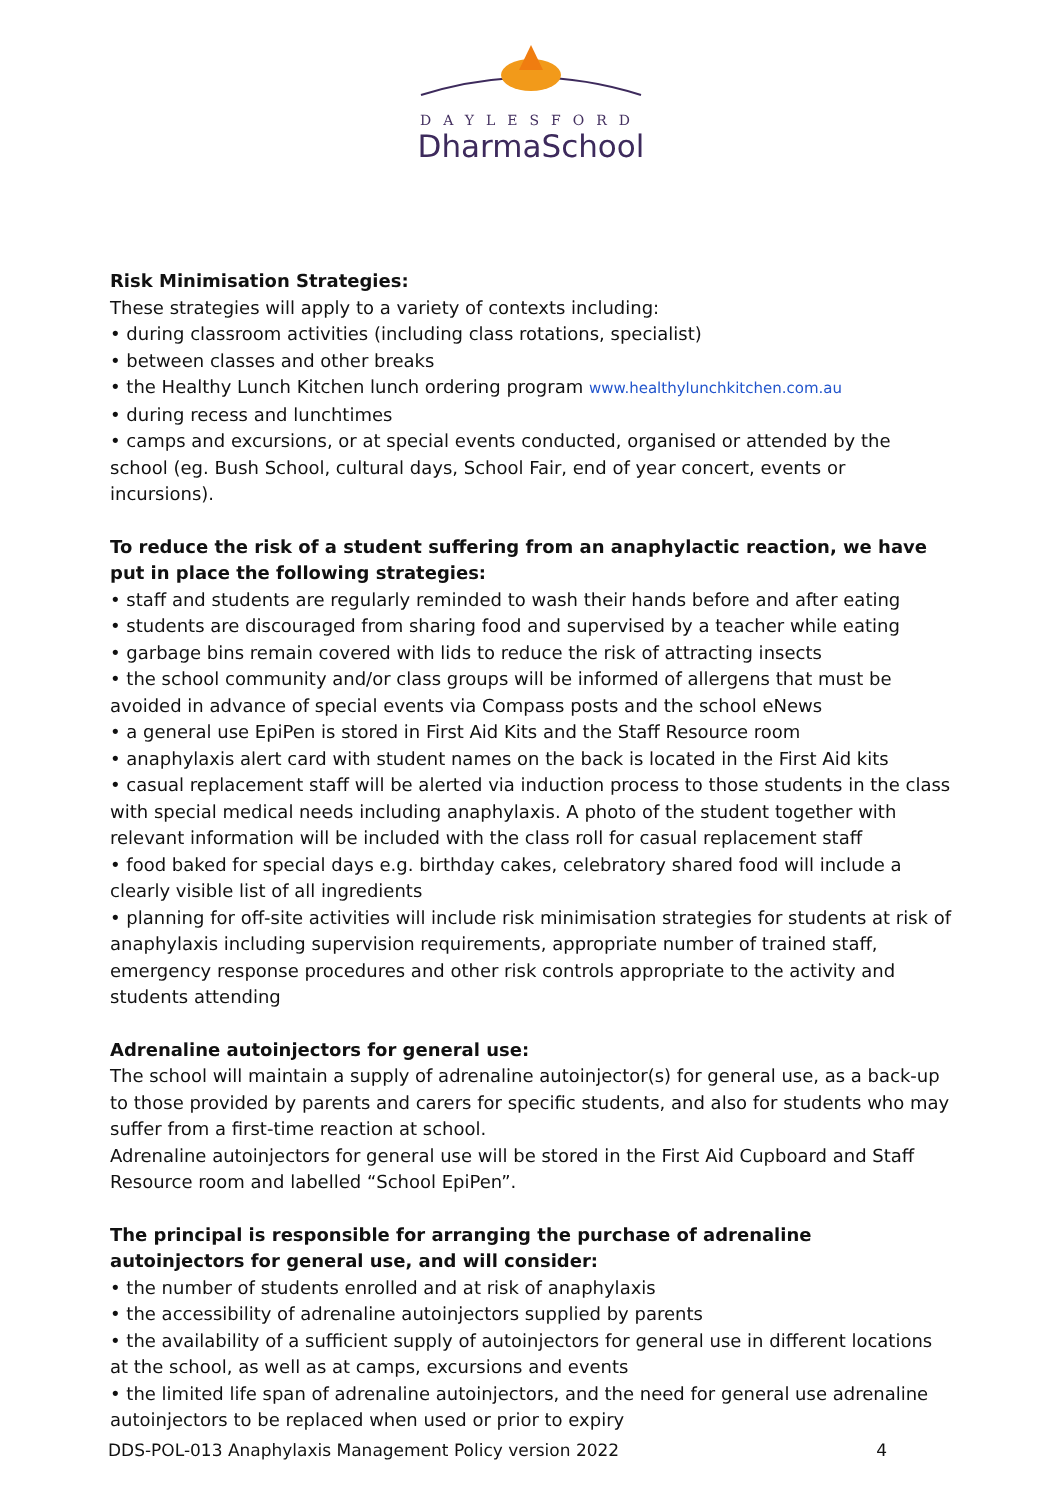DAYLESFORD
DharmaSchool
Risk Minimisation Strategies:
These strategies will apply to a variety of contexts including:
• during classroom activities (including class rotations, specialist)
• between classes and other breaks
• the Healthy Lunch Kitchen lunch ordering program www.healthylunchkitchen.com.au
• during recess and lunchtimes
• camps and excursions, or at special events conducted, organised or attended by the school (eg. Bush School, cultural days, School Fair, end of year concert, events or incursions).
To reduce the risk of a student suffering from an anaphylactic reaction, we have put in place the following strategies:
• staff and students are regularly reminded to wash their hands before and after eating
• students are discouraged from sharing food and supervised by a teacher while eating
• garbage bins remain covered with lids to reduce the risk of attracting insects
• the school community and/or class groups will be informed of allergens that must be avoided in advance of special events via Compass posts and the school eNews
• a general use EpiPen is stored in First Aid Kits and the Staff Resource room
• anaphylaxis alert card with student names on the back is located in the First Aid kits
• casual replacement staff will be alerted via induction process to those students in the class with special medical needs including anaphylaxis. A photo of the student together with relevant information will be included with the class roll for casual replacement staff
• food baked for special days e.g. birthday cakes, celebratory shared food will include a clearly visible list of all ingredients
• planning for off-site activities will include risk minimisation strategies for students at risk of anaphylaxis including supervision requirements, appropriate number of trained staff, emergency response procedures and other risk controls appropriate to the activity and students attending
Adrenaline autoinjectors for general use:
The school will maintain a supply of adrenaline autoinjector(s) for general use, as a back-up to those provided by parents and carers for specific students, and also for students who may suffer from a first-time reaction at school.
Adrenaline autoinjectors for general use will be stored in the First Aid Cupboard and Staff Resource room and labelled “School EpiPen”.
The principal is responsible for arranging the purchase of adrenaline autoinjectors for general use, and will consider:
• the number of students enrolled and at risk of anaphylaxis
• the accessibility of adrenaline autoinjectors supplied by parents
• the availability of a sufficient supply of autoinjectors for general use in different locations at the school, as well as at camps, excursions and events
• the limited life span of adrenaline autoinjectors, and the need for general use adrenaline autoinjectors to be replaced when used or prior to expiry
DDS-POL-013 Anaphylaxis Management Policy version 2022 4